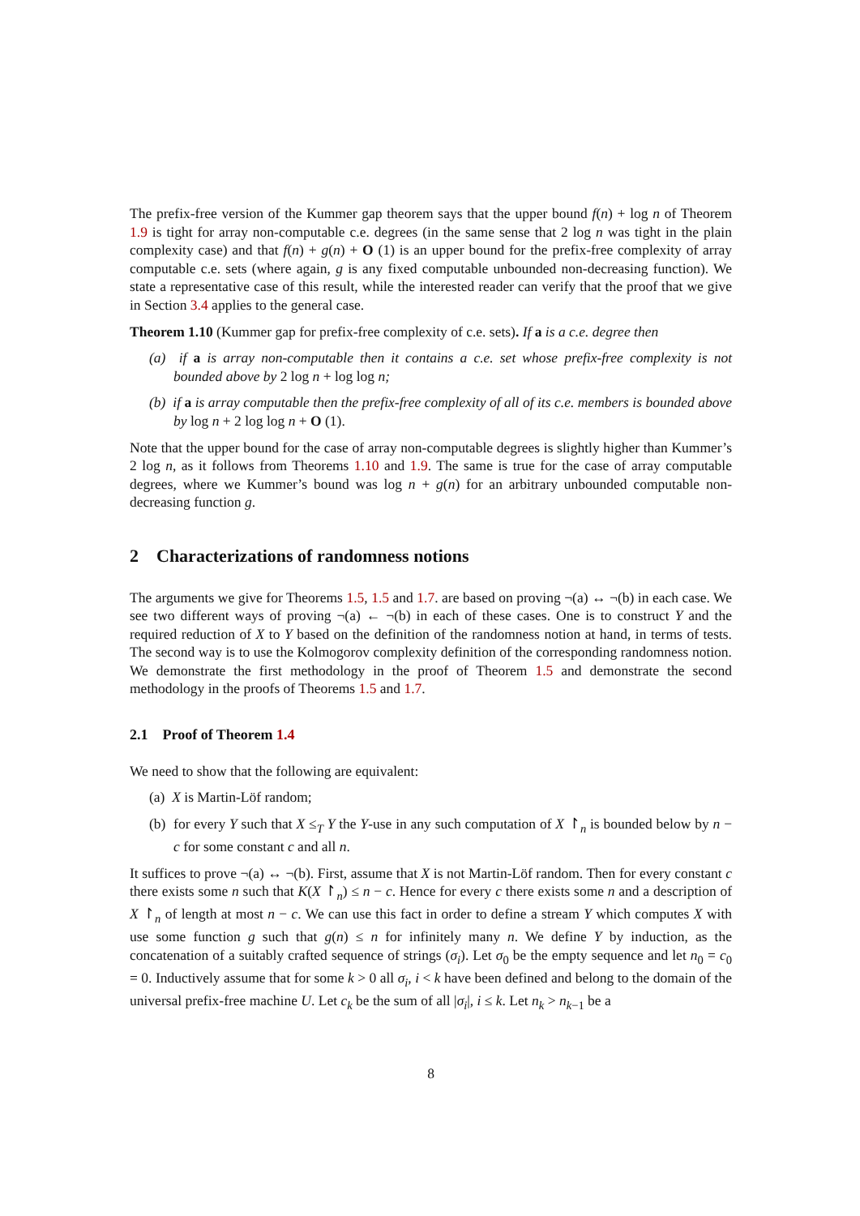The prefix-free version of the Kummer gap theorem says that the upper bound f(n) + log n of Theorem 1.9 is tight for array non-computable c.e. degrees (in the same sense that 2 log n was tight in the plain complexity case) and that f(n) + g(n) + O (1) is an upper bound for the prefix-free complexity of array computable c.e. sets (where again, g is any fixed computable unbounded non-decreasing function). We state a representative case of this result, while the interested reader can verify that the proof that we give in Section 3.4 applies to the general case.
Theorem 1.10 (Kummer gap for prefix-free complexity of c.e. sets). If a is a c.e. degree then
(a) if a is array non-computable then it contains a c.e. set whose prefix-free complexity is not bounded above by 2 log n + log log n;
(b) if a is array computable then the prefix-free complexity of all of its c.e. members is bounded above by log n + 2 log log n + O (1).
Note that the upper bound for the case of array non-computable degrees is slightly higher than Kummer’s 2 log n, as it follows from Theorems 1.10 and 1.9. The same is true for the case of array computable degrees, where we Kummer’s bound was log n + g(n) for an arbitrary unbounded computable non-decreasing function g.
2 Characterizations of randomness notions
The arguments we give for Theorems 1.5, 1.5 and 1.7. are based on proving ¬(a) ↔ ¬(b) in each case. We see two different ways of proving ¬(a) ← ¬(b) in each of these cases. One is to construct Y and the required reduction of X to Y based on the definition of the randomness notion at hand, in terms of tests. The second way is to use the Kolmogorov complexity definition of the corresponding randomness notion. We demonstrate the first methodology in the proof of Theorem 1.5 and demonstrate the second methodology in the proofs of Theorems 1.5 and 1.7.
2.1 Proof of Theorem 1.4
We need to show that the following are equivalent:
(a) X is Martin-Löf random;
(b) for every Y such that X ≤<sub>T</sub> Y the Y-use in any such computation of X ↾<sub>n</sub> is bounded below by n − c for some constant c and all n.
It suffices to prove ¬(a) ↔ ¬(b). First, assume that X is not Martin-Löf random. Then for every constant c there exists some n such that K(X ↾<sub>n</sub>) ≤ n − c. Hence for every c there exists some n and a description of X ↾<sub>n</sub> of length at most n − c. We can use this fact in order to define a stream Y which computes X with use some function g such that g(n) ≤ n for infinitely many n. We define Y by induction, as the concatenation of a suitably crafted sequence of strings (σ<sub>i</sub>). Let σ<sub>0</sub> be the empty sequence and let n<sub>0</sub> = c<sub>0</sub> = 0. Inductively assume that for some k > 0 all σ<sub>i</sub>, i < k have been defined and belong to the domain of the universal prefix-free machine U. Let c<sub>k</sub> be the sum of all |σ<sub>i</sub>|, i ≤ k. Let n<sub>k</sub> > n<sub>k−1</sub> be a
8